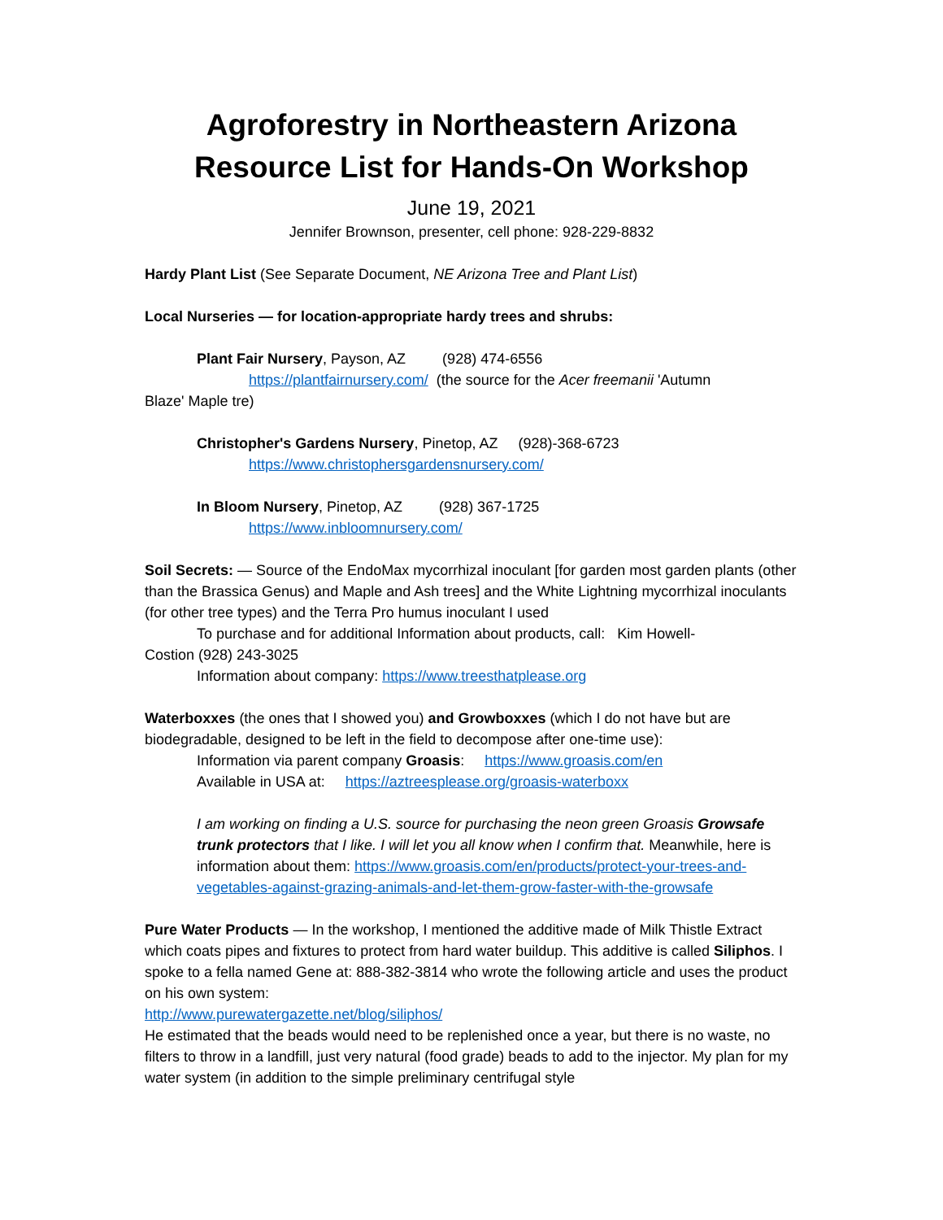Agroforestry in Northeastern Arizona
Resource List for Hands-On Workshop
June 19, 2021
Jennifer Brownson, presenter, cell phone: 928-229-8832
Hardy Plant List (See Separate Document, NE Arizona Tree and Plant List)
Local Nurseries — for location-appropriate hardy trees and shrubs:
Plant Fair Nursery, Payson, AZ (928) 474-6556
https://plantfairnursery.com/ (the source for the Acer freemanii 'Autumn
Blaze' Maple tre)
Christopher's Gardens Nursery, Pinetop, AZ (928)-368-6723
https://www.christophersgardensnursery.com/
In Bloom Nursery, Pinetop, AZ (928) 367-1725
https://www.inbloomnursery.com/
Soil Secrets: — Source of the EndoMax mycorrhizal inoculant [for garden most garden plants (other than the Brassica Genus) and Maple and Ash trees] and the White Lightning mycorrhizal inoculants (for other tree types) and the Terra Pro humus inoculant I used
To purchase and for additional Information about products, call: Kim Howell-
Costion (928) 243-3025
Information about company: https://www.treesthatplease.org
Waterboxxes (the ones that I showed you) and Growboxxes (which I do not have but are biodegradable, designed to be left in the field to decompose after one-time use):
Information via parent company Groasis: https://www.groasis.com/en
Available in USA at: https://aztreesplease.org/groasis-waterboxx
I am working on finding a U.S. source for purchasing the neon green Groasis Growsafe trunk protectors that I like. I will let you all know when I confirm that. Meanwhile, here is information about them: https://www.groasis.com/en/products/protect-your-trees-and-vegetables-against-grazing-animals-and-let-them-grow-faster-with-the-growsafe
Pure Water Products — In the workshop, I mentioned the additive made of Milk Thistle Extract which coats pipes and fixtures to protect from hard water buildup. This additive is called Siliphos. I spoke to a fella named Gene at: 888-382-3814 who wrote the following article and uses the product on his own system:
http://www.purewatergazette.net/blog/siliphos/
He estimated that the beads would need to be replenished once a year, but there is no waste, no filters to throw in a landfill, just very natural (food grade) beads to add to the injector. My plan for my water system (in addition to the simple preliminary centrifugal style